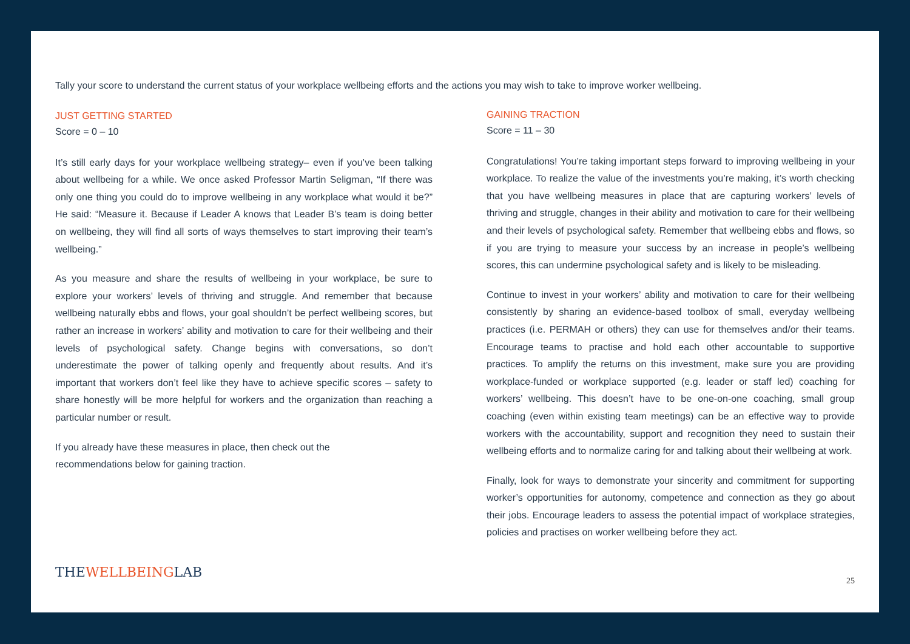Tally your score to understand the current status of your workplace wellbeing efforts and the actions you may wish to take to improve worker wellbeing.
JUST GETTING STARTED
Score = 0 – 10
It’s still early days for your workplace wellbeing strategy– even if you’ve been talking about wellbeing for a while. We once asked Professor Martin Seligman, “If there was only one thing you could do to improve wellbeing in any workplace what would it be?” He said: “Measure it. Because if Leader A knows that Leader B’s team is doing better on wellbeing, they will find all sorts of ways themselves to start improving their team’s wellbeing.”
As you measure and share the results of wellbeing in your workplace, be sure to explore your workers’ levels of thriving and struggle. And remember that because wellbeing naturally ebbs and flows, your goal shouldn’t be perfect wellbeing scores, but rather an increase in workers’ ability and motivation to care for their wellbeing and their levels of psychological safety. Change begins with conversations, so don’t underestimate the power of talking openly and frequently about results. And it’s important that workers don’t feel like they have to achieve specific scores – safety to share honestly will be more helpful for workers and the organization than reaching a particular number or result.
If you already have these measures in place, then check out the recommendations below for gaining traction.
THEWELLBEINGLAB
GAINING TRACTION
Score = 11 – 30
Congratulations! You’re taking important steps forward to improving wellbeing in your workplace. To realize the value of the investments you’re making, it’s worth checking that you have wellbeing measures in place that are capturing workers’ levels of thriving and struggle, changes in their ability and motivation to care for their wellbeing and their levels of psychological safety. Remember that wellbeing ebbs and flows, so if you are trying to measure your success by an increase in people’s wellbeing scores, this can undermine psychological safety and is likely to be misleading.
Continue to invest in your workers’ ability and motivation to care for their wellbeing consistently by sharing an evidence-based toolbox of small, everyday wellbeing practices (i.e. PERMAH or others) they can use for themselves and/or their teams. Encourage teams to practise and hold each other accountable to supportive practices. To amplify the returns on this investment, make sure you are providing workplace-funded or workplace supported (e.g. leader or staff led) coaching for workers’ wellbeing. This doesn’t have to be one-on-one coaching, small group coaching (even within existing team meetings) can be an effective way to provide workers with the accountability, support and recognition they need to sustain their wellbeing efforts and to normalize caring for and talking about their wellbeing at work.
Finally, look for ways to demonstrate your sincerity and commitment for supporting worker’s opportunities for autonomy, competence and connection as they go about their jobs. Encourage leaders to assess the potential impact of workplace strategies, policies and practises on worker wellbeing before they act.
25